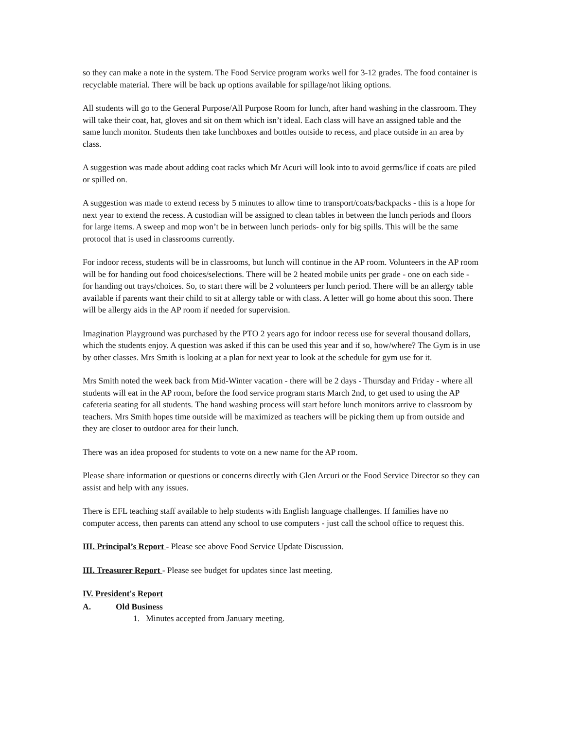so they can make a note in the system. The Food Service program works well for 3-12 grades. The food container is recyclable material. There will be back up options available for spillage/not liking options.
All students will go to the General Purpose/All Purpose Room for lunch, after hand washing in the classroom. They will take their coat, hat, gloves and sit on them which isn’t ideal. Each class will have an assigned table and the same lunch monitor. Students then take lunchboxes and bottles outside to recess, and place outside in an area by class.
A suggestion was made about adding coat racks which Mr Acuri will look into to avoid germs/lice if coats are piled or spilled on.
A suggestion was made to extend recess by 5 minutes to allow time to transport/coats/backpacks - this is a hope for next year to extend the recess. A custodian will be assigned to clean tables in between the lunch periods and floors for large items. A sweep and mop won’t be in between lunch periods- only for big spills. This will be the same protocol that is used in classrooms currently.
For indoor recess, students will be in classrooms, but lunch will continue in the AP room. Volunteers in the AP room will be for handing out food choices/selections. There will be 2 heated mobile units per grade - one on each side - for handing out trays/choices. So, to start there will be 2 volunteers per lunch period. There will be an allergy table available if parents want their child to sit at allergy table or with class. A letter will go home about this soon. There will be allergy aids in the AP room if needed for supervision.
Imagination Playground was purchased by the PTO 2 years ago for indoor recess use for several thousand dollars, which the students enjoy. A question was asked if this can be used this year and if so, how/where? The Gym is in use by other classes. Mrs Smith is looking at a plan for next year to look at the schedule for gym use for it.
Mrs Smith noted the week back from Mid-Winter vacation - there will be 2 days - Thursday and Friday - where all students will eat in the AP room, before the food service program starts March 2nd, to get used to using the AP cafeteria seating for all students. The hand washing process will start before lunch monitors arrive to classroom by teachers. Mrs Smith hopes time outside will be maximized as teachers will be picking them up from outside and they are closer to outdoor area for their lunch.
There was an idea proposed for students to vote on a new name for the AP room.
Please share information or questions or concerns directly with Glen Arcuri or the Food Service Director so they can assist and help with any issues.
There is EFL teaching staff available to help students with English language challenges. If families have no computer access, then parents can attend any school to use computers - just call the school office to request this.
III. Principal’s Report - Please see above Food Service Update Discussion.
III. Treasurer Report - Please see budget for updates since last meeting.
IV. President's Report
A. Old Business
1. Minutes accepted from January meeting.